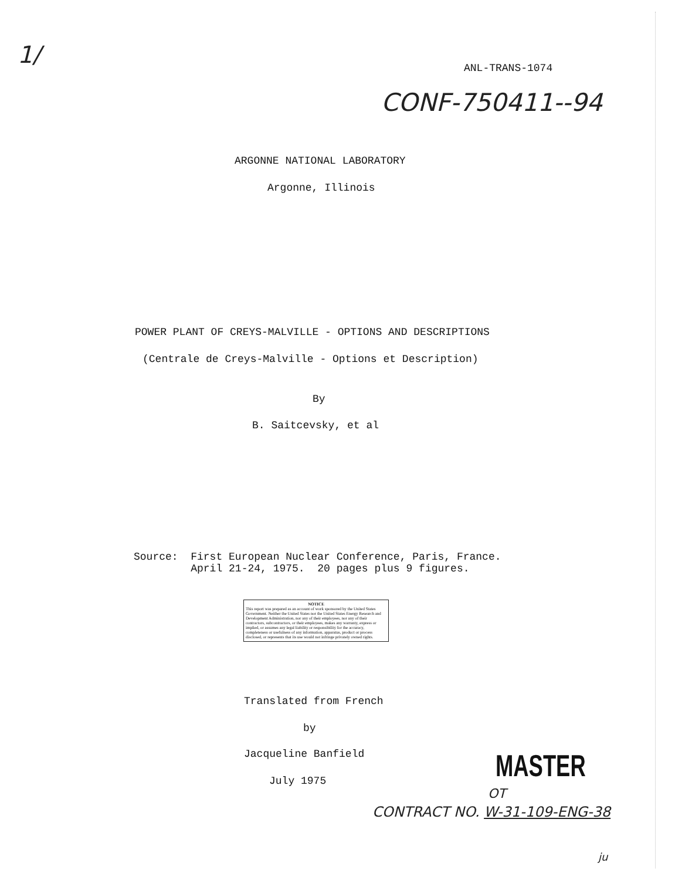1/
ANL-TRANS-1074
CONF-750411--94
ARGONNE NATIONAL LABORATORY
Argonne, Illinois
POWER PLANT OF CREYS-MALVILLE - OPTIONS AND DESCRIPTIONS
(Centrale de Creys-Malville - Options et Description)
By
B. Saitcevsky, et al
Source: First European Nuclear Conference, Paris, France. April 21-24, 1975. 20 pages plus 9 figures.
NOTICE
This report was prepared as an account of work sponsored by the United States Government. Neither the United States nor the United States Energy Research and Development Administration, nor any of their employees, nor any of their contractors, subcontractors, or their employees, makes any warranty, express or implied, or assumes any legal liability or responsibility for the accuracy, completeness or usefulness of any information, apparatus, product or process disclosed, or represents that its use would not infringe privately owned rights.
Translated from French
by
Jacqueline Banfield
July 1975
MASTER
OT
CONTRACT NO. W-31-109-ENG-38
ju